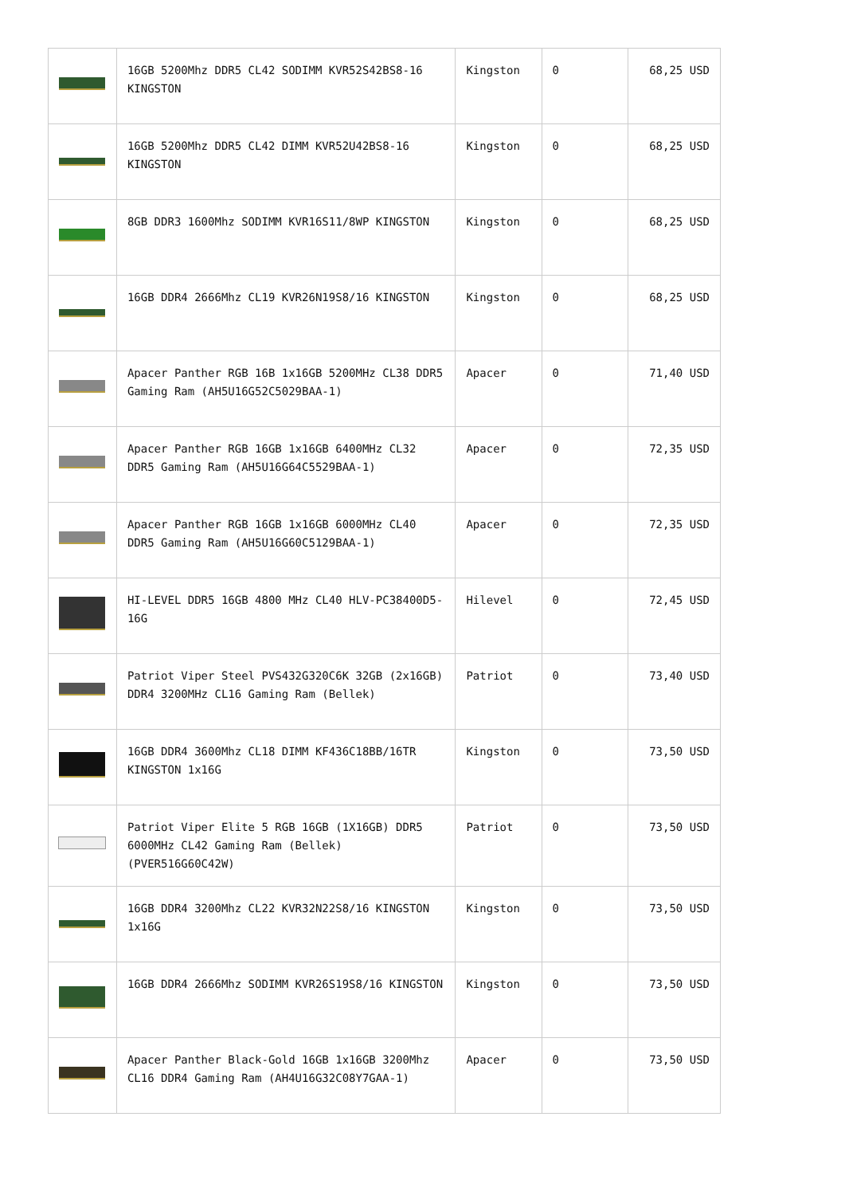| | 16GB 5200Mhz DDR5 CL42 SODIMM KVR52S42BS8-16 KINGSTON | Kingston | 0 | 68,25 USD |
| | 16GB 5200Mhz DDR5 CL42 DIMM KVR52U42BS8-16 KINGSTON | Kingston | 0 | 68,25 USD |
| | 8GB DDR3 1600Mhz SODIMM KVR16S11/8WP KINGSTON | Kingston | 0 | 68,25 USD |
| | 16GB DDR4 2666Mhz CL19 KVR26N19S8/16 KINGSTON | Kingston | 0 | 68,25 USD |
| | Apacer Panther RGB 16B 1x16GB 5200MHz CL38 DDR5 Gaming Ram (AH5U16G52C5029BAA-1) | Apacer | 0 | 71,40 USD |
| | Apacer Panther RGB 16GB 1x16GB 6400MHz CL32 DDR5 Gaming Ram (AH5U16G64C5529BAA-1) | Apacer | 0 | 72,35 USD |
| | Apacer Panther RGB 16GB 1x16GB 6000MHz CL40 DDR5 Gaming Ram (AH5U16G60C5129BAA-1) | Apacer | 0 | 72,35 USD |
| | HI-LEVEL DDR5 16GB 4800 MHz CL40 HLV-PC38400D5-16G | Hilevel | 0 | 72,45 USD |
| | Patriot Viper Steel PVS432G320C6K 32GB (2x16GB) DDR4 3200MHz CL16 Gaming Ram (Bellek) | Patriot | 0 | 73,40 USD |
| | 16GB DDR4 3600Mhz CL18 DIMM KF436C18BB/16TR KINGSTON 1x16G | Kingston | 0 | 73,50 USD |
| | Patriot Viper Elite 5 RGB 16GB (1X16GB) DDR5 6000MHz CL42 Gaming Ram (Bellek) (PVER516G60C42W) | Patriot | 0 | 73,50 USD |
| | 16GB DDR4 3200Mhz CL22 KVR32N22S8/16 KINGSTON 1x16G | Kingston | 0 | 73,50 USD |
| | 16GB DDR4 2666Mhz SODIMM KVR26S19S8/16 KINGSTON | Kingston | 0 | 73,50 USD |
| | Apacer Panther Black-Gold 16GB 1x16GB 3200Mhz CL16 DDR4 Gaming Ram (AH4U16G32C08Y7GAA-1) | Apacer | 0 | 73,50 USD |